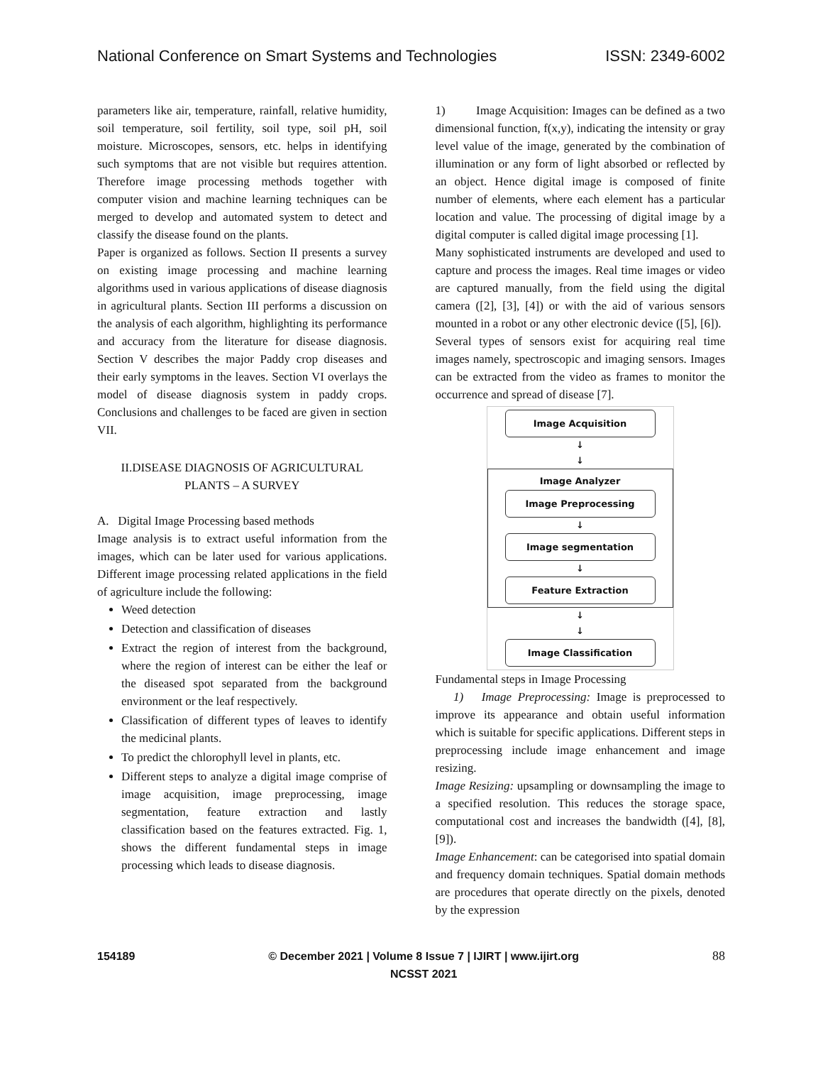National Conference on Smart Systems and Technologies ISSN: 2349-6002
parameters like air, temperature, rainfall, relative humidity, soil temperature, soil fertility, soil type, soil pH, soil moisture. Microscopes, sensors, etc. helps in identifying such symptoms that are not visible but requires attention. Therefore image processing methods together with computer vision and machine learning techniques can be merged to develop and automated system to detect and classify the disease found on the plants.
Paper is organized as follows. Section II presents a survey on existing image processing and machine learning algorithms used in various applications of disease diagnosis in agricultural plants. Section III performs a discussion on the analysis of each algorithm, highlighting its performance and accuracy from the literature for disease diagnosis. Section V describes the major Paddy crop diseases and their early symptoms in the leaves. Section VI overlays the model of disease diagnosis system in paddy crops. Conclusions and challenges to be faced are given in section VII.
II.DISEASE DIAGNOSIS OF AGRICULTURAL PLANTS – A SURVEY
A. Digital Image Processing based methods
Image analysis is to extract useful information from the images, which can be later used for various applications. Different image processing related applications in the field of agriculture include the following:
Weed detection
Detection and classification of diseases
Extract the region of interest from the background, where the region of interest can be either the leaf or the diseased spot separated from the background environment or the leaf respectively.
Classification of different types of leaves to identify the medicinal plants.
To predict the chlorophyll level in plants, etc.
Different steps to analyze a digital image comprise of image acquisition, image preprocessing, image segmentation, feature extraction and lastly classification based on the features extracted. Fig. 1, shows the different fundamental steps in image processing which leads to disease diagnosis.
1) Image Acquisition: Images can be defined as a two dimensional function, f(x,y), indicating the intensity or gray level value of the image, generated by the combination of illumination or any form of light absorbed or reflected by an object. Hence digital image is composed of finite number of elements, where each element has a particular location and value. The processing of digital image by a digital computer is called digital image processing [1].
Many sophisticated instruments are developed and used to capture and process the images. Real time images or video are captured manually, from the field using the digital camera ([2], [3], [4]) or with the aid of various sensors mounted in a robot or any other electronic device ([5], [6]).
Several types of sensors exist for acquiring real time images namely, spectroscopic and imaging sensors. Images can be extracted from the video as frames to monitor the occurrence and spread of disease [7].
Image Acquisition
↓
↓
Image Analyzer
Image Preprocessing
↓
Image segmentation
↓
Feature Extraction
↓
↓
Image Classification
Fundamental steps in Image Processing
1) Image Preprocessing: Image is preprocessed to improve its appearance and obtain useful information which is suitable for specific applications. Different steps in preprocessing include image enhancement and image resizing.
Image Resizing: upsampling or downsampling the image to a specified resolution. This reduces the storage space, computational cost and increases the bandwidth ([4], [8], [9]).
Image Enhancement: can be categorised into spatial domain and frequency domain techniques. Spatial domain methods are procedures that operate directly on the pixels, denoted by the expression
154189 © December 2021 | Volume 8 Issue 7 | IJIRT | www.ijirt.org
NCSST 2021 88